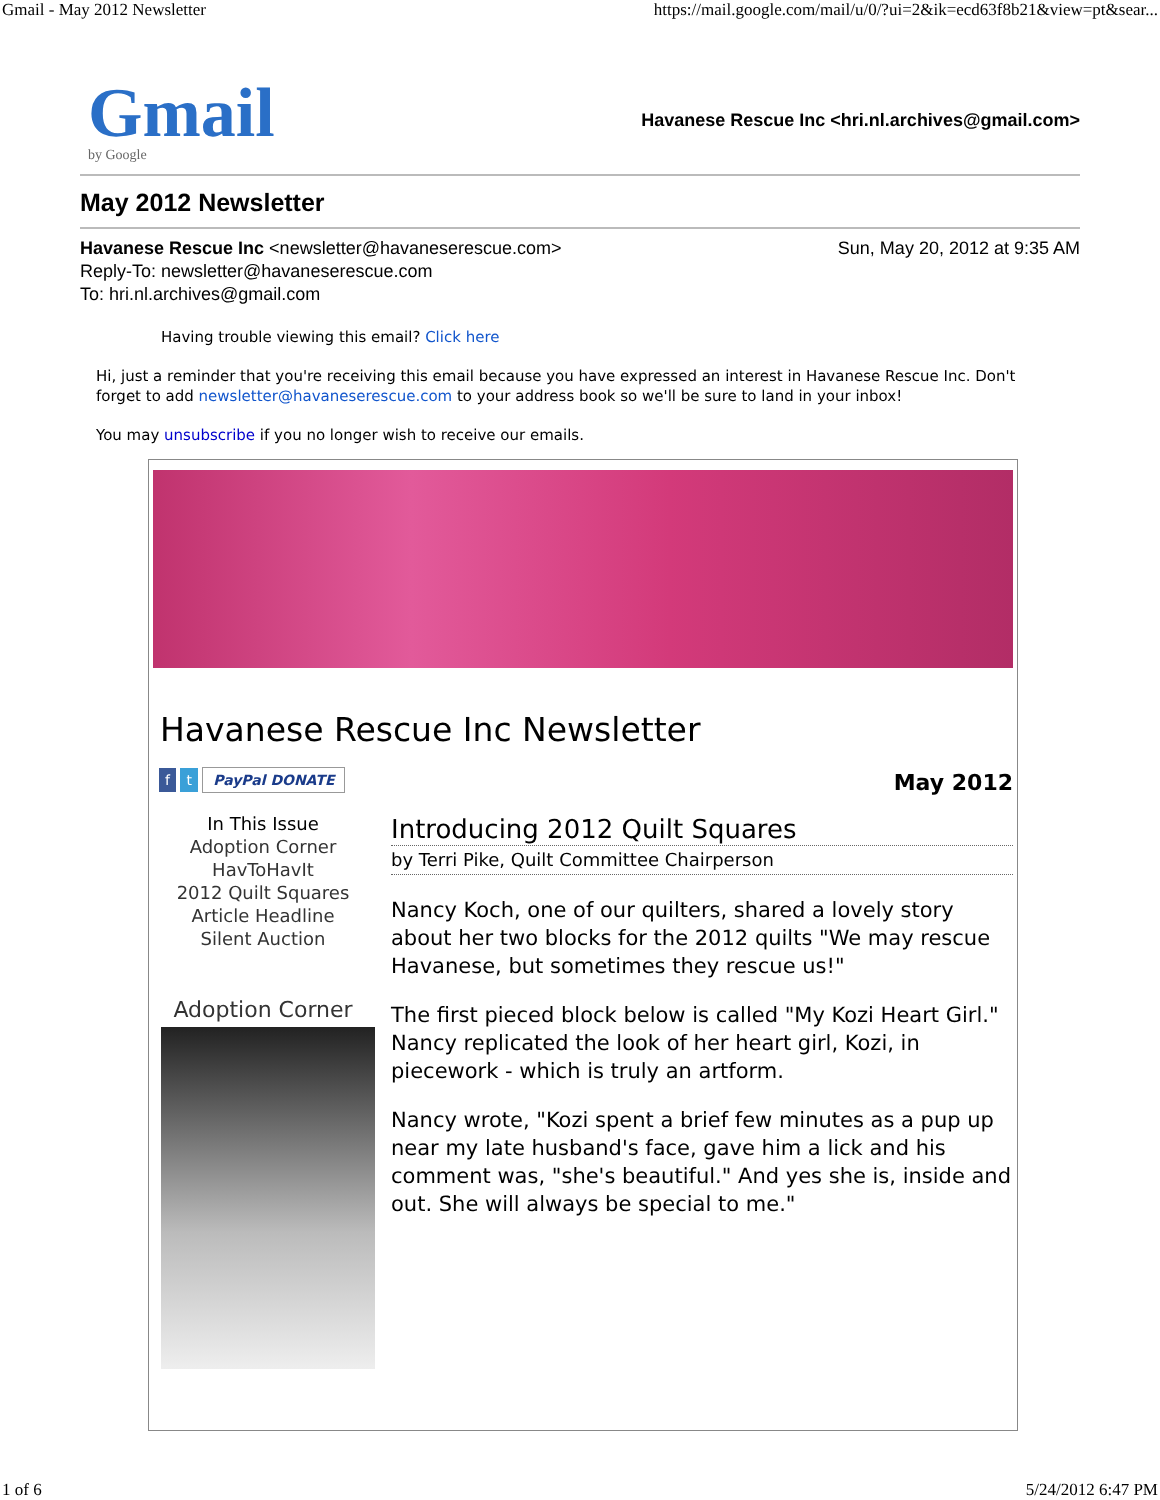Gmail - May 2012 Newsletter https://mail.google.com/mail/u/0/?ui=2&ik=ecd63f8b21&view=pt&sear...
Gmail
by Google
Havanese Rescue Inc <hri.nl.archives@gmail.com>
May 2012 Newsletter
Havanese Rescue Inc <newsletter@havaneserescue.com>
Reply-To: newsletter@havaneserescue.com
To: hri.nl.archives@gmail.com
Sun, May 20, 2012 at 9:35 AM
Having trouble viewing this email? Click here
Hi, just a reminder that you're receiving this email because you have expressed an interest in Havanese Rescue Inc. Don't forget to add newsletter@havaneserescue.com to your address book so we'll be sure to land in your inbox!
You may unsubscribe if you no longer wish to receive our emails.
Havanese Rescue Inc Newsletter
f t PayPal DONATE
In This Issue
Adoption Corner
HavToHavIt
2012 Quilt Squares
Article Headline
Silent Auction
Adoption Corner
May 2012
Introducing 2012 Quilt Squares
by Terri Pike, Quilt Committee Chairperson
Nancy Koch, one of our quilters, shared a lovely story about her two blocks for the 2012 quilts "We may rescue Havanese, but sometimes they rescue us!"
The first pieced block below is called "My Kozi Heart Girl." Nancy replicated the look of her heart girl, Kozi, in piecework - which is truly an artform.
Nancy wrote, "Kozi spent a brief few minutes as a pup up near my late husband's face, gave him a lick and his comment was, "she's beautiful." And yes she is, inside and out. She will always be special to me."
1 of 6 5/24/2012 6:47 PM